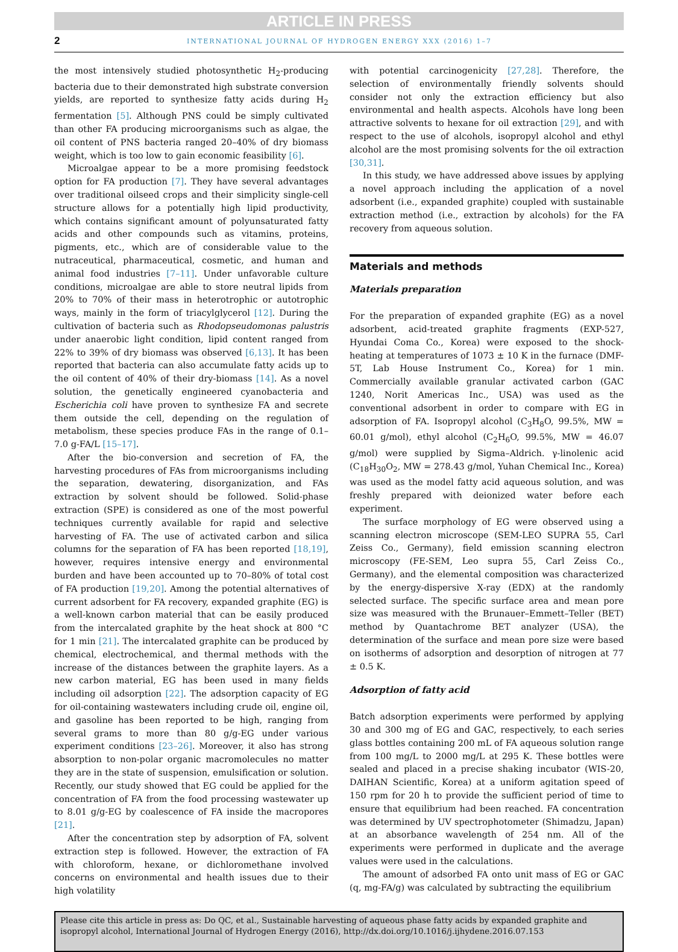ARTICLE IN PRESS
2 INTERNATIONAL JOURNAL OF HYDROGEN ENERGY XXX (2016) 1–7
the most intensively studied photosynthetic H<sub>2</sub>-producing bacteria due to their demonstrated high substrate conversion yields, are reported to synthesize fatty acids during H<sub>2</sub> fermentation [5]. Although PNS could be simply cultivated than other FA producing microorganisms such as algae, the oil content of PNS bacteria ranged 20–40% of dry biomass weight, which is too low to gain economic feasibility [6].
Microalgae appear to be a more promising feedstock option for FA production [7]. They have several advantages over traditional oilseed crops and their simplicity single-cell structure allows for a potentially high lipid productivity, which contains significant amount of polyunsaturated fatty acids and other compounds such as vitamins, proteins, pigments, etc., which are of considerable value to the nutraceutical, pharmaceutical, cosmetic, and human and animal food industries [7–11]. Under unfavorable culture conditions, microalgae are able to store neutral lipids from 20% to 70% of their mass in heterotrophic or autotrophic ways, mainly in the form of triacylglycerol [12]. During the cultivation of bacteria such as Rhodopseudomonas palustris under anaerobic light condition, lipid content ranged from 22% to 39% of dry biomass was observed [6,13]. It has been reported that bacteria can also accumulate fatty acids up to the oil content of 40% of their dry-biomass [14]. As a novel solution, the genetically engineered cyanobacteria and Escherichia coli have proven to synthesize FA and secrete them outside the cell, depending on the regulation of metabolism, these species produce FAs in the range of 0.1–7.0 g-FA/L [15–17].
After the bio-conversion and secretion of FA, the harvesting procedures of FAs from microorganisms including the separation, dewatering, disorganization, and FAs extraction by solvent should be followed. Solid-phase extraction (SPE) is considered as one of the most powerful techniques currently available for rapid and selective harvesting of FA. The use of activated carbon and silica columns for the separation of FA has been reported [18,19], however, requires intensive energy and environmental burden and have been accounted up to 70–80% of total cost of FA production [19,20]. Among the potential alternatives of current adsorbent for FA recovery, expanded graphite (EG) is a well-known carbon material that can be easily produced from the intercalated graphite by the heat shock at 800 °C for 1 min [21]. The intercalated graphite can be produced by chemical, electrochemical, and thermal methods with the increase of the distances between the graphite layers. As a new carbon material, EG has been used in many fields including oil adsorption [22]. The adsorption capacity of EG for oil-containing wastewaters including crude oil, engine oil, and gasoline has been reported to be high, ranging from several grams to more than 80 g/g-EG under various experiment conditions [23–26]. Moreover, it also has strong absorption to non-polar organic macromolecules no matter they are in the state of suspension, emulsification or solution. Recently, our study showed that EG could be applied for the concentration of FA from the food processing wastewater up to 8.01 g/g-EG by coalescence of FA inside the macropores [21].
After the concentration step by adsorption of FA, solvent extraction step is followed. However, the extraction of FA with chloroform, hexane, or dichloromethane involved concerns on environmental and health issues due to their high volatility
with potential carcinogenicity [27,28]. Therefore, the selection of environmentally friendly solvents should consider not only the extraction efficiency but also environmental and health aspects. Alcohols have long been attractive solvents to hexane for oil extraction [29], and with respect to the use of alcohols, isopropyl alcohol and ethyl alcohol are the most promising solvents for the oil extraction [30,31].
In this study, we have addressed above issues by applying a novel approach including the application of a novel adsorbent (i.e., expanded graphite) coupled with sustainable extraction method (i.e., extraction by alcohols) for the FA recovery from aqueous solution.
Materials and methods
Materials preparation
For the preparation of expanded graphite (EG) as a novel adsorbent, acid-treated graphite fragments (EXP-527, Hyundai Coma Co., Korea) were exposed to the shock-heating at temperatures of 1073 ± 10 K in the furnace (DMF-5T, Lab House Instrument Co., Korea) for 1 min. Commercially available granular activated carbon (GAC 1240, Norit Americas Inc., USA) was used as the conventional adsorbent in order to compare with EG in adsorption of FA. Isopropyl alcohol (C<sub>3</sub>H<sub>8</sub>O, 99.5%, MW = 60.01 g/mol), ethyl alcohol (C<sub>2</sub>H<sub>6</sub>O, 99.5%, MW = 46.07 g/mol) were supplied by Sigma–Aldrich. γ-linolenic acid (C<sub>18</sub>H<sub>30</sub>O<sub>2</sub>, MW = 278.43 g/mol, Yuhan Chemical Inc., Korea) was used as the model fatty acid aqueous solution, and was freshly prepared with deionized water before each experiment.
The surface morphology of EG were observed using a scanning electron microscope (SEM-LEO SUPRA 55, Carl Zeiss Co., Germany), field emission scanning electron microscopy (FE-SEM, Leo supra 55, Carl Zeiss Co., Germany), and the elemental composition was characterized by the energy-dispersive X-ray (EDX) at the randomly selected surface. The specific surface area and mean pore size was measured with the Brunauer–Emmett–Teller (BET) method by Quantachrome BET analyzer (USA), the determination of the surface and mean pore size were based on isotherms of adsorption and desorption of nitrogen at 77 ± 0.5 K.
Adsorption of fatty acid
Batch adsorption experiments were performed by applying 30 and 300 mg of EG and GAC, respectively, to each series glass bottles containing 200 mL of FA aqueous solution range from 100 mg/L to 2000 mg/L at 295 K. These bottles were sealed and placed in a precise shaking incubator (WIS-20, DAIHAN Scientific, Korea) at a uniform agitation speed of 150 rpm for 20 h to provide the sufficient period of time to ensure that equilibrium had been reached. FA concentration was determined by UV spectrophotometer (Shimadzu, Japan) at an absorbance wavelength of 254 nm. All of the experiments were performed in duplicate and the average values were used in the calculations.
The amount of adsorbed FA onto unit mass of EG or GAC (q, mg-FA/g) was calculated by subtracting the equilibrium
Please cite this article in press as: Do QC, et al., Sustainable harvesting of aqueous phase fatty acids by expanded graphite and isopropyl alcohol, International Journal of Hydrogen Energy (2016), http://dx.doi.org/10.1016/j.ijhydene.2016.07.153